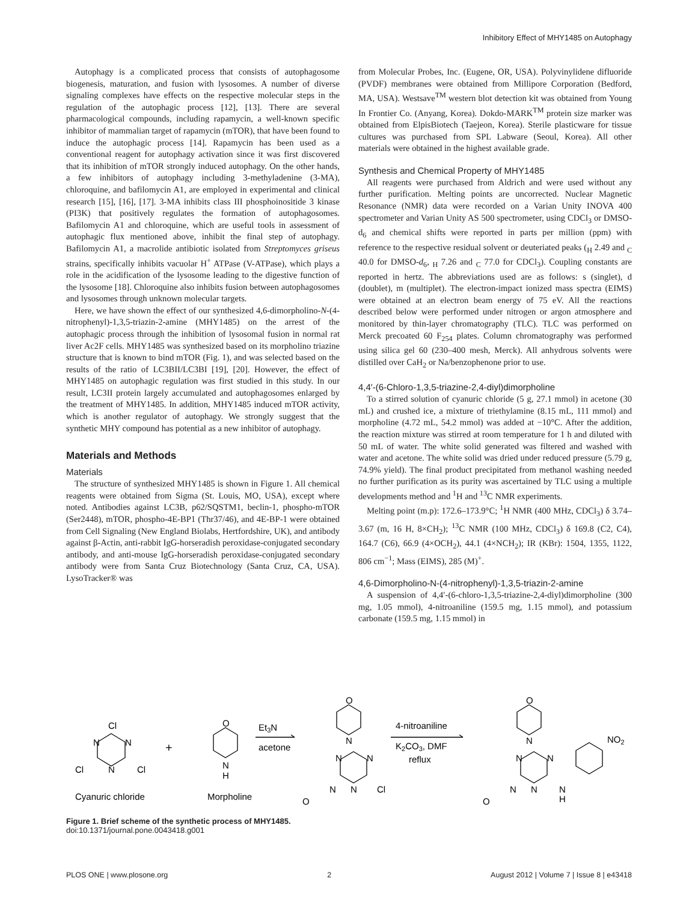Inhibitory Effect of MHY1485 on Autophagy
Autophagy is a complicated process that consists of autophagosome biogenesis, maturation, and fusion with lysosomes. A number of diverse signaling complexes have effects on the respective molecular steps in the regulation of the autophagic process [12], [13]. There are several pharmacological compounds, including rapamycin, a well-known specific inhibitor of mammalian target of rapamycin (mTOR), that have been found to induce the autophagic process [14]. Rapamycin has been used as a conventional reagent for autophagy activation since it was first discovered that its inhibition of mTOR strongly induced autophagy. On the other hands, a few inhibitors of autophagy including 3-methyladenine (3-MA), chloroquine, and bafilomycin A1, are employed in experimental and clinical research [15], [16], [17]. 3-MA inhibits class III phosphoinositide 3 kinase (PI3K) that positively regulates the formation of autophagosomes. Bafilomycin A1 and chloroquine, which are useful tools in assessment of autophagic flux mentioned above, inhibit the final step of autophagy. Bafilomycin A1, a macrolide antibiotic isolated from Streptomyces griseus strains, specifically inhibits vacuolar H<sup>+</sup> ATPase (V-ATPase), which plays a role in the acidification of the lysosome leading to the digestive function of the lysosome [18]. Chloroquine also inhibits fusion between autophagosomes and lysosomes through unknown molecular targets.
Here, we have shown the effect of our synthesized 4,6-dimorpholino-N-(4-nitrophenyl)-1,3,5-triazin-2-amine (MHY1485) on the arrest of the autophagic process through the inhibition of lysosomal fusion in normal rat liver Ac2F cells. MHY1485 was synthesized based on its morpholino triazine structure that is known to bind mTOR (Fig. 1), and was selected based on the results of the ratio of LC3BII/LC3BI [19], [20]. However, the effect of MHY1485 on autophagic regulation was first studied in this study. In our result, LC3II protein largely accumulated and autophagosomes enlarged by the treatment of MHY1485. In addition, MHY1485 induced mTOR activity, which is another regulator of autophagy. We strongly suggest that the synthetic MHY compound has potential as a new inhibitor of autophagy.
Materials and Methods
Materials
The structure of synthesized MHY1485 is shown in Figure 1. All chemical reagents were obtained from Sigma (St. Louis, MO, USA), except where noted. Antibodies against LC3B, p62/SQSTM1, beclin-1, phospho-mTOR (Ser2448), mTOR, phospho-4E-BP1 (Thr37/46), and 4E-BP-1 were obtained from Cell Signaling (New England Biolabs, Hertfordshire, UK), and antibody against β-Actin, anti-rabbit IgG-horseradish peroxidase-conjugated secondary antibody, and anti-mouse IgG-horseradish peroxidase-conjugated secondary antibody were from Santa Cruz Biotechnology (Santa Cruz, CA, USA). LysoTracker® was
from Molecular Probes, Inc. (Eugene, OR, USA). Polyvinylidene difluoride (PVDF) membranes were obtained from Millipore Corporation (Bedford, MA, USA). Westsave<sup>TM</sup> western blot detection kit was obtained from Young In Frontier Co. (Anyang, Korea). Dokdo-MARK<sup>TM</sup> protein size marker was obtained from ElpisBiotech (Taejeon, Korea). Sterile plasticware for tissue cultures was purchased from SPL Labware (Seoul, Korea). All other materials were obtained in the highest available grade.
Synthesis and Chemical Property of MHY1485
All reagents were purchased from Aldrich and were used without any further purification. Melting points are uncorrected. Nuclear Magnetic Resonance (NMR) data were recorded on a Varian Unity INOVA 400 spectrometer and Varian Unity AS 500 spectrometer, using CDCl<sub>3</sub> or DMSO-d<sub>6</sub> and chemical shifts were reported in parts per million (ppm) with reference to the respective residual solvent or deuteriated peaks (<sub>H</sub> 2.49 and <sub>C</sub> 40.0 for DMSO-d<sub>6</sub>, <sub>H</sub> 7.26 and <sub>C</sub> 77.0 for CDCl<sub>3</sub>). Coupling constants are reported in hertz. The abbreviations used are as follows: s (singlet), d (doublet), m (multiplet). The electron-impact ionized mass spectra (EIMS) were obtained at an electron beam energy of 75 eV. All the reactions described below were performed under nitrogen or argon atmosphere and monitored by thin-layer chromatography (TLC). TLC was performed on Merck precoated 60 F<sub>254</sub> plates. Column chromatography was performed using silica gel 60 (230–400 mesh, Merck). All anhydrous solvents were distilled over CaH<sub>2</sub> or Na/benzophenone prior to use.
4,4′-(6-Chloro-1,3,5-triazine-2,4-diyl)dimorpholine
To a stirred solution of cyanuric chloride (5 g, 27.1 mmol) in acetone (30 mL) and crushed ice, a mixture of triethylamine (8.15 mL, 111 mmol) and morpholine (4.72 mL, 54.2 mmol) was added at −10°C. After the addition, the reaction mixture was stirred at room temperature for 1 h and diluted with 50 mL of water. The white solid generated was filtered and washed with water and acetone. The white solid was dried under reduced pressure (5.79 g, 74.9% yield). The final product precipitated from methanol washing needed no further purification as its purity was ascertained by TLC using a multiple developments method and <sup>1</sup>H and <sup>13</sup>C NMR experiments.
Melting point (m.p): 172.6–173.9°C; <sup>1</sup>H NMR (400 MHz, CDCl<sub>3</sub>) δ 3.74–3.67 (m, 16 H, 8×CH<sub>2</sub>); <sup>13</sup>C NMR (100 MHz, CDCl<sub>3</sub>) δ 169.8 (C2, C4), 164.7 (C6), 66.9 (4×OCH<sub>2</sub>), 44.1 (4×NCH<sub>2</sub>); IR (KBr): 1504, 1355, 1122, 806 cm<sup>−1</sup>; Mass (EIMS), 285 (M)<sup>+</sup>.
4,6-Dimorpholino-N-(4-nitrophenyl)-1,3,5-triazin-2-amine
A suspension of 4,4′-(6-chloro-1,3,5-triazine-2,4-diyl)dimorpholine (300 mg, 1.05 mmol), 4-nitroaniline (159.5 mg, 1.15 mmol), and potassium carbonate (159.5 mg, 1.15 mmol) in
Cl
N
N
N
Cl
Cl
Cyanuric chloride
+
O
N
H
Morpholine
Et3N
acetone
O
N
N
N
N
Cl
N
O
4-nitroaniline
K2CO3, DMF
reflux
O
N
N
N
N
N
H
N
O
NO2
Figure 1. Brief scheme of the synthetic process of MHY1485.
doi:10.1371/journal.pone.0043418.g001
PLOS ONE | www.plosone.org 2 August 2012 | Volume 7 | Issue 8 | e43418